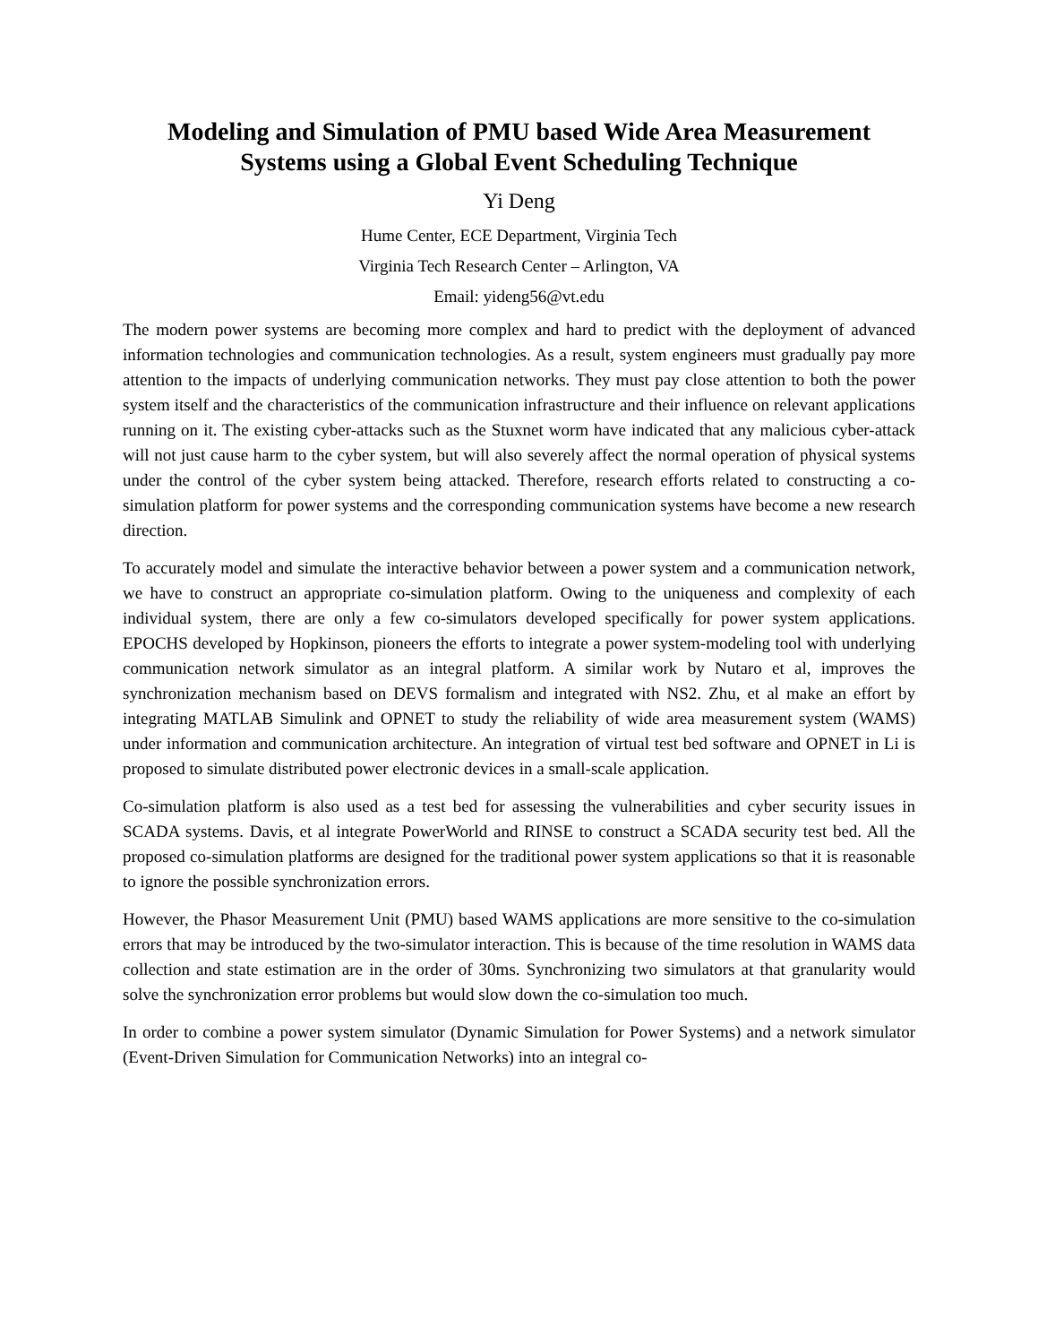Modeling and Simulation of PMU based Wide Area Measurement Systems using a Global Event Scheduling Technique
Yi Deng
Hume Center, ECE Department, Virginia Tech
Virginia Tech Research Center – Arlington, VA
Email: yideng56@vt.edu
The modern power systems are becoming more complex and hard to predict with the deployment of advanced information technologies and communication technologies. As a result, system engineers must gradually pay more attention to the impacts of underlying communication networks. They must pay close attention to both the power system itself and the characteristics of the communication infrastructure and their influence on relevant applications running on it. The existing cyber-attacks such as the Stuxnet worm have indicated that any malicious cyber-attack will not just cause harm to the cyber system, but will also severely affect the normal operation of physical systems under the control of the cyber system being attacked. Therefore, research efforts related to constructing a co-simulation platform for power systems and the corresponding communication systems have become a new research direction.
To accurately model and simulate the interactive behavior between a power system and a communication network, we have to construct an appropriate co-simulation platform. Owing to the uniqueness and complexity of each individual system, there are only a few co-simulators developed specifically for power system applications. EPOCHS developed by Hopkinson, pioneers the efforts to integrate a power system-modeling tool with underlying communication network simulator as an integral platform. A similar work by Nutaro et al, improves the synchronization mechanism based on DEVS formalism and integrated with NS2. Zhu, et al make an effort by integrating MATLAB Simulink and OPNET to study the reliability of wide area measurement system (WAMS) under information and communication architecture. An integration of virtual test bed software and OPNET in Li is proposed to simulate distributed power electronic devices in a small-scale application.
Co-simulation platform is also used as a test bed for assessing the vulnerabilities and cyber security issues in SCADA systems. Davis, et al integrate PowerWorld and RINSE to construct a SCADA security test bed. All the proposed co-simulation platforms are designed for the traditional power system applications so that it is reasonable to ignore the possible synchronization errors.
However, the Phasor Measurement Unit (PMU) based WAMS applications are more sensitive to the co-simulation errors that may be introduced by the two-simulator interaction. This is because of the time resolution in WAMS data collection and state estimation are in the order of 30ms. Synchronizing two simulators at that granularity would solve the synchronization error problems but would slow down the co-simulation too much.
In order to combine a power system simulator (Dynamic Simulation for Power Systems) and a network simulator (Event-Driven Simulation for Communication Networks) into an integral co-